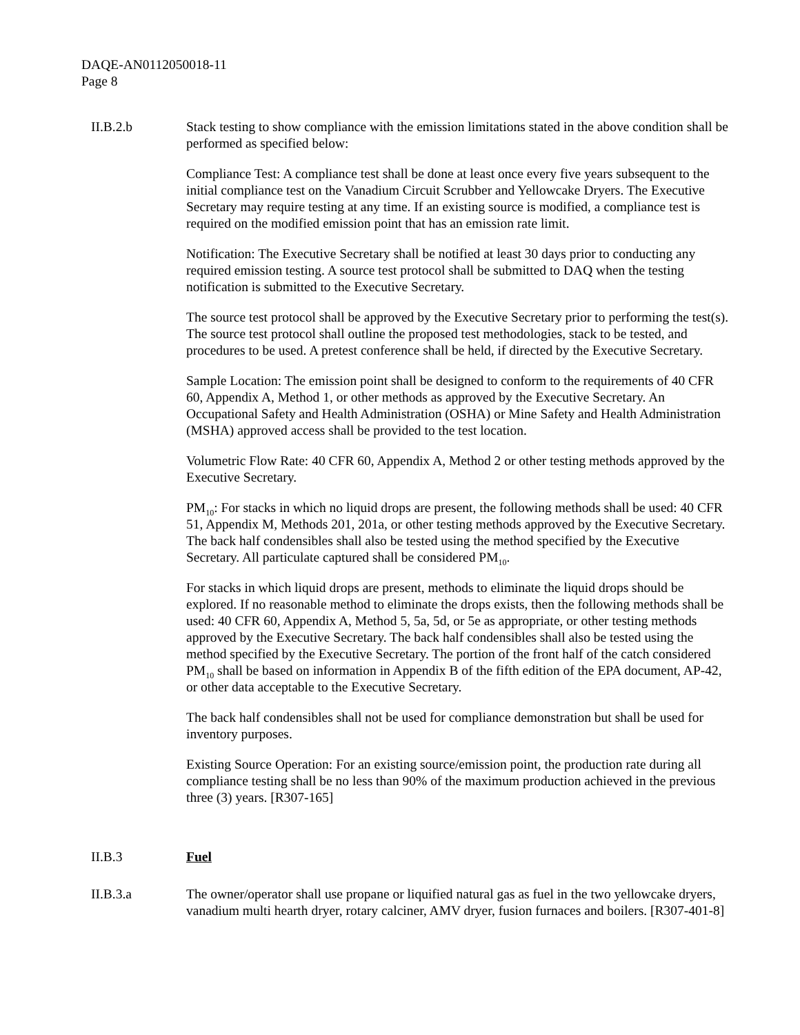DAQE-AN0112050018-11
Page 8
II.B.2.b Stack testing to show compliance with the emission limitations stated in the above condition shall be performed as specified below:
Compliance Test: A compliance test shall be done at least once every five years subsequent to the initial compliance test on the Vanadium Circuit Scrubber and Yellowcake Dryers. The Executive Secretary may require testing at any time. If an existing source is modified, a compliance test is required on the modified emission point that has an emission rate limit.
Notification: The Executive Secretary shall be notified at least 30 days prior to conducting any required emission testing. A source test protocol shall be submitted to DAQ when the testing notification is submitted to the Executive Secretary.
The source test protocol shall be approved by the Executive Secretary prior to performing the test(s). The source test protocol shall outline the proposed test methodologies, stack to be tested, and procedures to be used. A pretest conference shall be held, if directed by the Executive Secretary.
Sample Location: The emission point shall be designed to conform to the requirements of 40 CFR 60, Appendix A, Method 1, or other methods as approved by the Executive Secretary. An Occupational Safety and Health Administration (OSHA) or Mine Safety and Health Administration (MSHA) approved access shall be provided to the test location.
Volumetric Flow Rate: 40 CFR 60, Appendix A, Method 2 or other testing methods approved by the Executive Secretary.
PM<sub>10</sub>: For stacks in which no liquid drops are present, the following methods shall be used: 40 CFR 51, Appendix M, Methods 201, 201a, or other testing methods approved by the Executive Secretary. The back half condensibles shall also be tested using the method specified by the Executive Secretary. All particulate captured shall be considered PM<sub>10</sub>.
For stacks in which liquid drops are present, methods to eliminate the liquid drops should be explored. If no reasonable method to eliminate the drops exists, then the following methods shall be used: 40 CFR 60, Appendix A, Method 5, 5a, 5d, or 5e as appropriate, or other testing methods approved by the Executive Secretary. The back half condensibles shall also be tested using the method specified by the Executive Secretary. The portion of the front half of the catch considered PM<sub>10</sub> shall be based on information in Appendix B of the fifth edition of the EPA document, AP-42, or other data acceptable to the Executive Secretary.
The back half condensibles shall not be used for compliance demonstration but shall be used for inventory purposes.
Existing Source Operation: For an existing source/emission point, the production rate during all compliance testing shall be no less than 90% of the maximum production achieved in the previous three (3) years. [R307-165]
II.B.3 Fuel
II.B.3.a The owner/operator shall use propane or liquified natural gas as fuel in the two yellowcake dryers, vanadium multi hearth dryer, rotary calciner, AMV dryer, fusion furnaces and boilers. [R307-401-8]